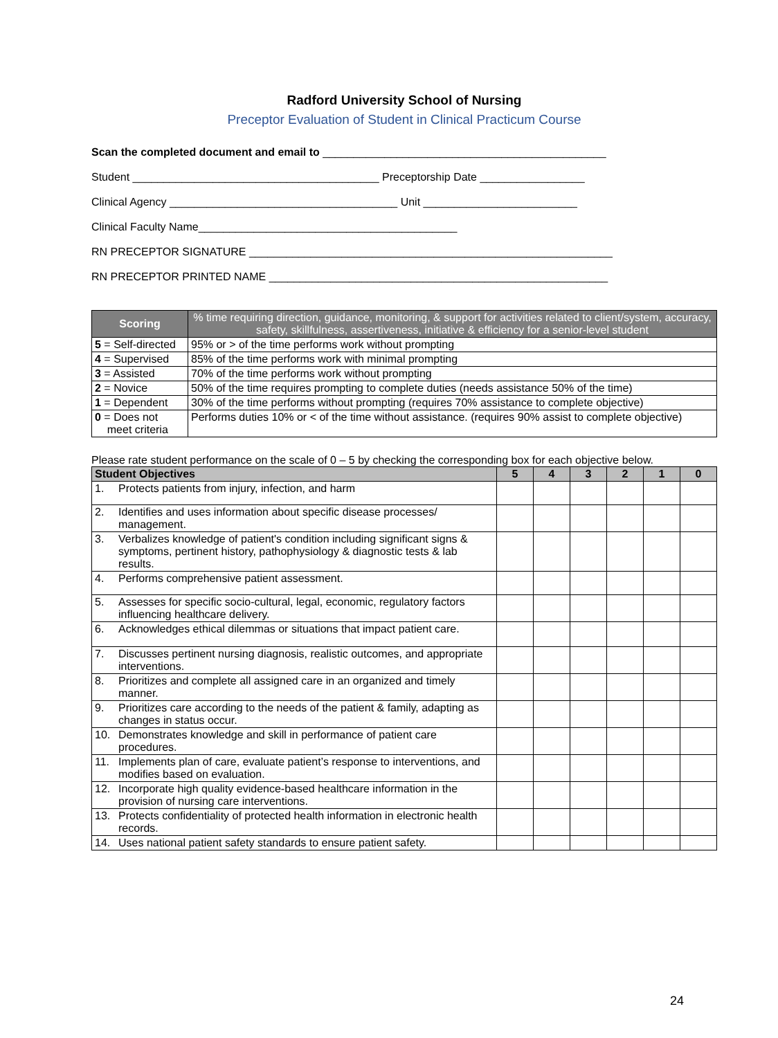Radford University School of Nursing
Preceptor Evaluation of Student in Clinical Practicum Course
Scan the completed document and email to ______________________________________________
Student ________________________________________ Preceptorship Date _________________
Clinical Agency _____________________________________ Unit _________________________
Clinical Faculty Name__________________________________________
RN PRECEPTOR SIGNATURE ___________________________________________________________
RN PRECEPTOR PRINTED NAME _______________________________________________________
| Scoring | % time requiring direction, guidance, monitoring, & support for activities related to client/system, accuracy, safety, skillfulness, assertiveness, initiative & efficiency for a senior-level student |
| --- | --- |
| 5 = Self-directed | 95% or > of the time performs work without prompting |
| 4 = Supervised | 85% of the time performs work with minimal prompting |
| 3 = Assisted | 70% of the time performs work without prompting |
| 2 = Novice | 50% of the time requires prompting to complete duties (needs assistance 50% of the time) |
| 1 = Dependent | 30% of the time performs without prompting (requires 70% assistance to complete objective) |
| 0 = Does not meet criteria | Performs duties 10% or < of the time without assistance. (requires 90% assist to complete objective) |
Please rate student performance on the scale of 0 – 5 by checking the corresponding box for each objective below.
| Student Objectives | | 5 | 4 | 3 | 2 | 1 | 0 |
| --- | --- | --- | --- | --- | --- | --- | --- |
| 1. | Protects patients from injury, infection, and harm | | | | | | |
| 2. | Identifies and uses information about specific disease processes/ management. | | | | | | |
| 3. | Verbalizes knowledge of patient's condition including significant signs & symptoms, pertinent history, pathophysiology & diagnostic tests & lab results. | | | | | | |
| 4. | Performs comprehensive patient assessment. | | | | | | |
| 5. | Assesses for specific socio-cultural, legal, economic, regulatory factors influencing healthcare delivery. | | | | | | |
| 6. | Acknowledges ethical dilemmas or situations that impact patient care. | | | | | | |
| 7. | Discusses pertinent nursing diagnosis, realistic outcomes, and appropriate interventions. | | | | | | |
| 8. | Prioritizes and complete all assigned care in an organized and timely manner. | | | | | | |
| 9. | Prioritizes care according to the needs of the patient & family, adapting as changes in status occur. | | | | | | |
| 10. | Demonstrates knowledge and skill in performance of patient care procedures. | | | | | | |
| 11. | Implements plan of care, evaluate patient’s response to interventions, and modifies based on evaluation. | | | | | | |
| 12. | Incorporate high quality evidence-based healthcare information in the provision of nursing care interventions. | | | | | | |
| 13. | Protects confidentiality of protected health information in electronic health records. | | | | | | |
| 14. | Uses national patient safety standards to ensure patient safety. | | | | | | |
24